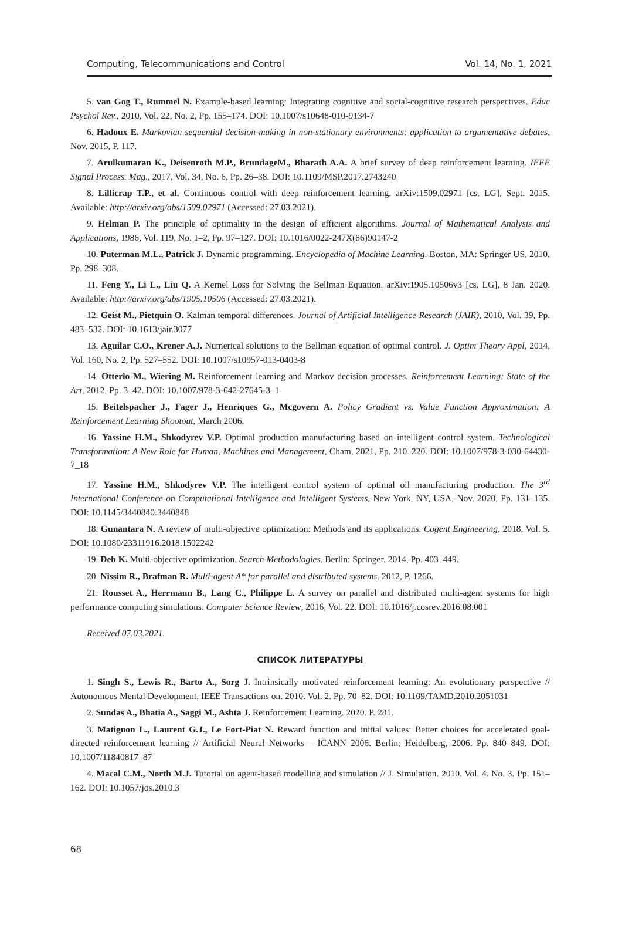Computing, Telecommunications and Control Vol. 14, No. 1, 2021
5. van Gog T., Rummel N. Example-based learning: Integrating cognitive and social-cognitive research perspectives. Educ Psychol Rev., 2010, Vol. 22, No. 2, Pp. 155–174. DOI: 10.1007/s10648-010-9134-7
6. Hadoux E. Markovian sequential decision-making in non-stationary environments: application to argumentative debates, Nov. 2015, P. 117.
7. Arulkumaran K., Deisenroth M.P., BrundageM., Bharath A.A. A brief survey of deep reinforcement learning. IEEE Signal Process. Mag., 2017, Vol. 34, No. 6, Pp. 26–38. DOI: 10.1109/MSP.2017.2743240
8. Lillicrap T.P., et al. Continuous control with deep reinforcement learning. arXiv:1509.02971 [cs. LG], Sept. 2015. Available: http://arxiv.org/abs/1509.02971 (Accessed: 27.03.2021).
9. Helman P. The principle of optimality in the design of efficient algorithms. Journal of Mathematical Analysis and Applications, 1986, Vol. 119, No. 1–2, Pp. 97–127. DOI: 10.1016/0022-247X(86)90147-2
10. Puterman M.L., Patrick J. Dynamic programming. Encyclopedia of Machine Learning. Boston, MA: Springer US, 2010, Pp. 298–308.
11. Feng Y., Li L., Liu Q. A Kernel Loss for Solving the Bellman Equation. arXiv:1905.10506v3 [cs. LG], 8 Jan. 2020. Available: http://arxiv.org/abs/1905.10506 (Accessed: 27.03.2021).
12. Geist M., Pietquin O. Kalman temporal differences. Journal of Artificial Intelligence Research (JAIR), 2010, Vol. 39, Pp. 483–532. DOI: 10.1613/jair.3077
13. Aguilar C.O., Krener A.J. Numerical solutions to the Bellman equation of optimal control. J. Optim Theory Appl, 2014, Vol. 160, No. 2, Pp. 527–552. DOI: 10.1007/s10957-013-0403-8
14. Otterlo M., Wiering M. Reinforcement learning and Markov decision processes. Reinforcement Learning: State of the Art, 2012, Pp. 3–42. DOI: 10.1007/978-3-642-27645-3_1
15. Beitelspacher J., Fager J., Henriques G., Mcgovern A. Policy Gradient vs. Value Function Approximation: A Reinforcement Learning Shootout, March 2006.
16. Yassine H.M., Shkodyrev V.P. Optimal production manufacturing based on intelligent control system. Technological Transformation: A New Role for Human, Machines and Management, Cham, 2021, Pp. 210–220. DOI: 10.1007/978-3-030-64430-7_18
17. Yassine H.M., Shkodyrev V.P. The intelligent control system of optimal oil manufacturing production. The 3<sup>rd</sup> International Conference on Computational Intelligence and Intelligent Systems, New York, NY, USA, Nov. 2020, Pp. 131–135. DOI: 10.1145/3440840.3440848
18. Gunantara N. A review of multi-objective optimization: Methods and its applications. Cogent Engineering, 2018, Vol. 5. DOI: 10.1080/23311916.2018.1502242
19. Deb K. Multi-objective optimization. Search Methodologies. Berlin: Springer, 2014, Pp. 403–449.
20. Nissim R., Brafman R. Multi-agent A* for parallel and distributed systems. 2012, P. 1266.
21. Rousset A., Herrmann B., Lang C., Philippe L. A survey on parallel and distributed multi-agent systems for high performance computing simulations. Computer Science Review, 2016, Vol. 22. DOI: 10.1016/j.cosrev.2016.08.001
Received 07.03.2021.
СПИСОК ЛИТЕРАТУРЫ
1. Singh S., Lewis R., Barto A., Sorg J. Intrinsically motivated reinforcement learning: An evolutionary perspective // Autonomous Mental Development, IEEE Transactions on. 2010. Vol. 2. Pp. 70–82. DOI: 10.1109/TAMD.2010.2051031
2. Sundas A., Bhatia A., Saggi M., Ashta J. Reinforcement Learning. 2020. P. 281.
3. Matignon L., Laurent G.J., Le Fort-Piat N. Reward function and initial values: Better choices for accelerated goal-directed reinforcement learning // Artificial Neural Networks – ICANN 2006. Berlin: Heidelberg, 2006. Pp. 840–849. DOI: 10.1007/11840817_87
4. Macal C.M., North M.J. Tutorial on agent-based modelling and simulation // J. Simulation. 2010. Vol. 4. No. 3. Pp. 151–162. DOI: 10.1057/jos.2010.3
68